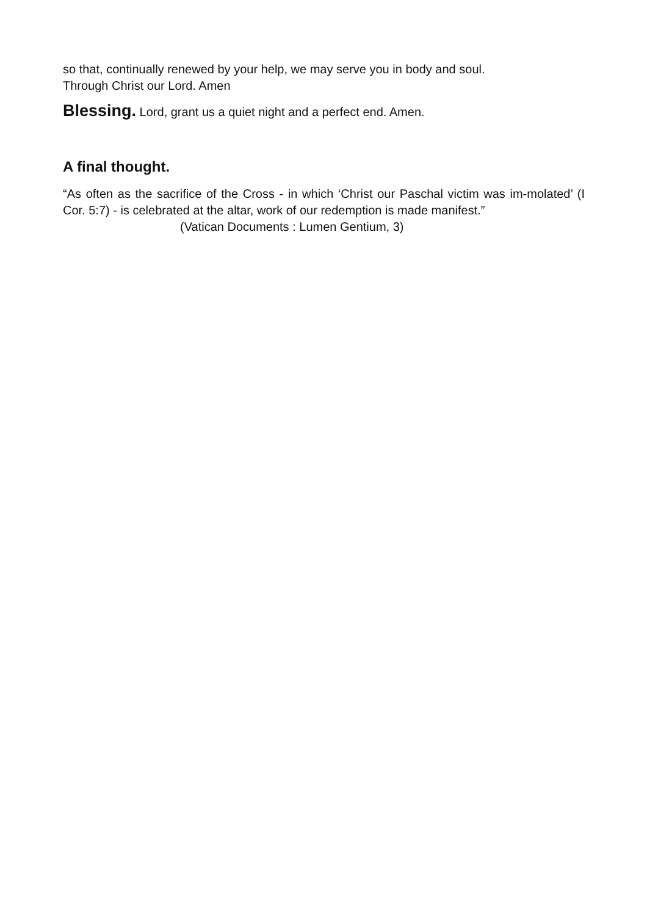so that, continually renewed by your help, we may serve you in body and soul.
Through Christ our Lord. Amen
Blessing. Lord, grant us a quiet night and a perfect end. Amen.
A final thought.
“As often as the sacrifice of the Cross - in which ‘Christ our Paschal victim was im-molated’ (I Cor. 5:7) - is celebrated at the altar, work of our redemption is made manifest.”
(Vatican Documents : Lumen Gentium, 3)